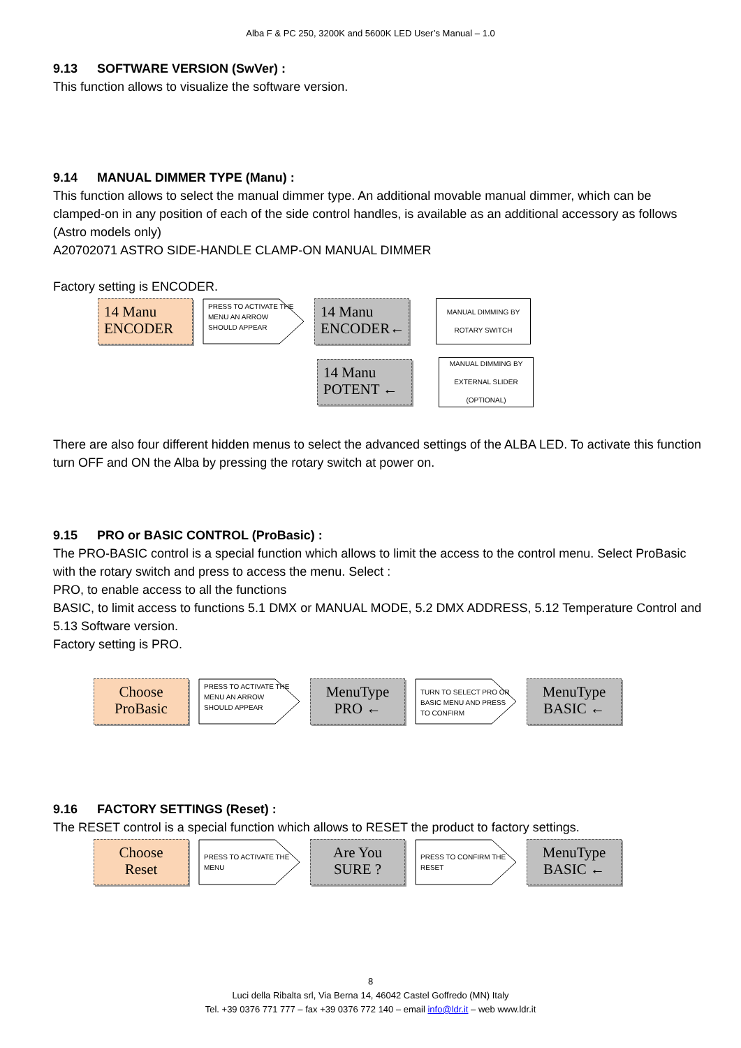Alba F & PC 250, 3200K and 5600K LED User’s Manual – 1.0
9.13 SOFTWARE VERSION (SwVer) :
This function allows to visualize the software version.
9.14 MANUAL DIMMER TYPE (Manu) :
This function allows to select the manual dimmer type. An additional movable manual dimmer, which can be clamped-on in any position of each of the side control handles, is available as an additional accessory as follows (Astro models only)
A20702071 ASTRO SIDE-HANDLE CLAMP-ON MANUAL DIMMER
Factory setting is ENCODER.
14 Manu
ENCODER
PRESS TO ACTIVATE THE MENU AN ARROW SHOULD APPEAR
14 Manu
ENCODER←
MANUAL DIMMING BY ROTARY SWITCH
14 Manu
POTENT ←
MANUAL DIMMING BY EXTERNAL SLIDER (OPTIONAL)
There are also four different hidden menus to select the advanced settings of the ALBA LED. To activate this function turn OFF and ON the Alba by pressing the rotary switch at power on.
9.15 PRO or BASIC CONTROL (ProBasic) :
The PRO-BASIC control is a special function which allows to limit the access to the control menu. Select ProBasic with the rotary switch and press to access the menu. Select :
PRO, to enable access to all the functions
BASIC, to limit access to functions 5.1 DMX or MANUAL MODE, 5.2 DMX ADDRESS, 5.12 Temperature Control and 5.13 Software version.
Factory setting is PRO.
Choose
ProBasic
PRESS TO ACTIVATE THE MENU AN ARROW SHOULD APPEAR
MenuType
PRO ←
TURN TO SELECT PRO OR BASIC MENU AND PRESS TO CONFIRM
MenuType
BASIC ←
9.16 FACTORY SETTINGS (Reset) :
The RESET control is a special function which allows to RESET the product to factory settings.
Choose
Reset
PRESS TO ACTIVATE THE MENU
Are You
SURE ?
PRESS TO CONFIRM THE RESET
MenuType
BASIC ←
8
Luci della Ribalta srl, Via Berna 14, 46042 Castel Goffredo (MN) Italy
Tel. +39 0376 771 777 – fax +39 0376 772 140 – email info@ldr.it – web www.ldr.it